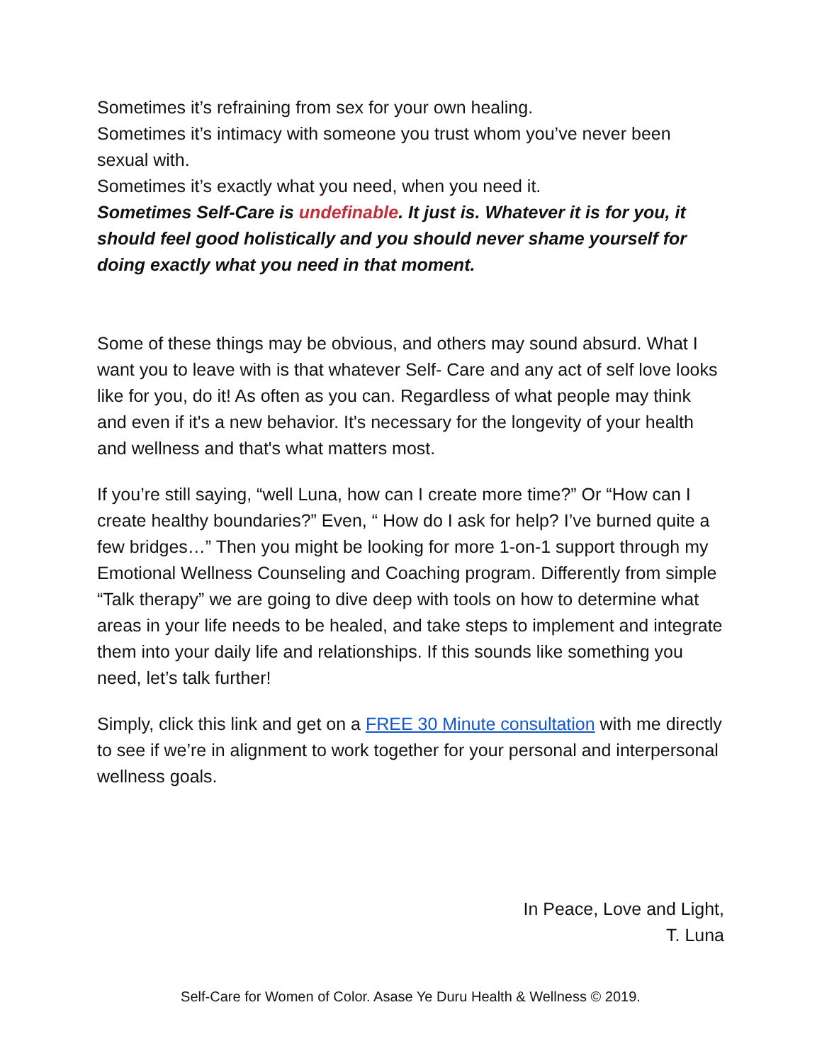Sometimes it’s refraining from sex for your own healing.
Sometimes it’s intimacy with someone you trust whom you’ve never been sexual with.
Sometimes it’s exactly what you need, when you need it.
Sometimes Self-Care is undefinable. It just is. Whatever it is for you, it should feel good holistically and you should never shame yourself for doing exactly what you need in that moment.
Some of these things may be obvious, and others may sound absurd. What I want you to leave with is that whatever Self- Care and any act of self love looks like for you, do it! As often as you can. Regardless of what people may think and even if it's a new behavior. It's necessary for the longevity of your health and wellness and that's what matters most.
If you’re still saying, “well Luna, how can I create more time?” Or “How can I create healthy boundaries?” Even, “ How do I ask for help? I’ve burned quite a few bridges…” Then you might be looking for more 1-on-1 support through my Emotional Wellness Counseling and Coaching program. Differently from simple “Talk therapy” we are going to dive deep with tools on how to determine what areas in your life needs to be healed, and take steps to implement and integrate them into your daily life and relationships. If this sounds like something you need, let’s talk further!
Simply, click this link and get on a FREE 30 Minute consultation with me directly to see if we’re in alignment to work together for your personal and interpersonal wellness goals.
In Peace, Love and Light,
T. Luna
Self-Care for Women of Color. Asase Ye Duru Health & Wellness © 2019.